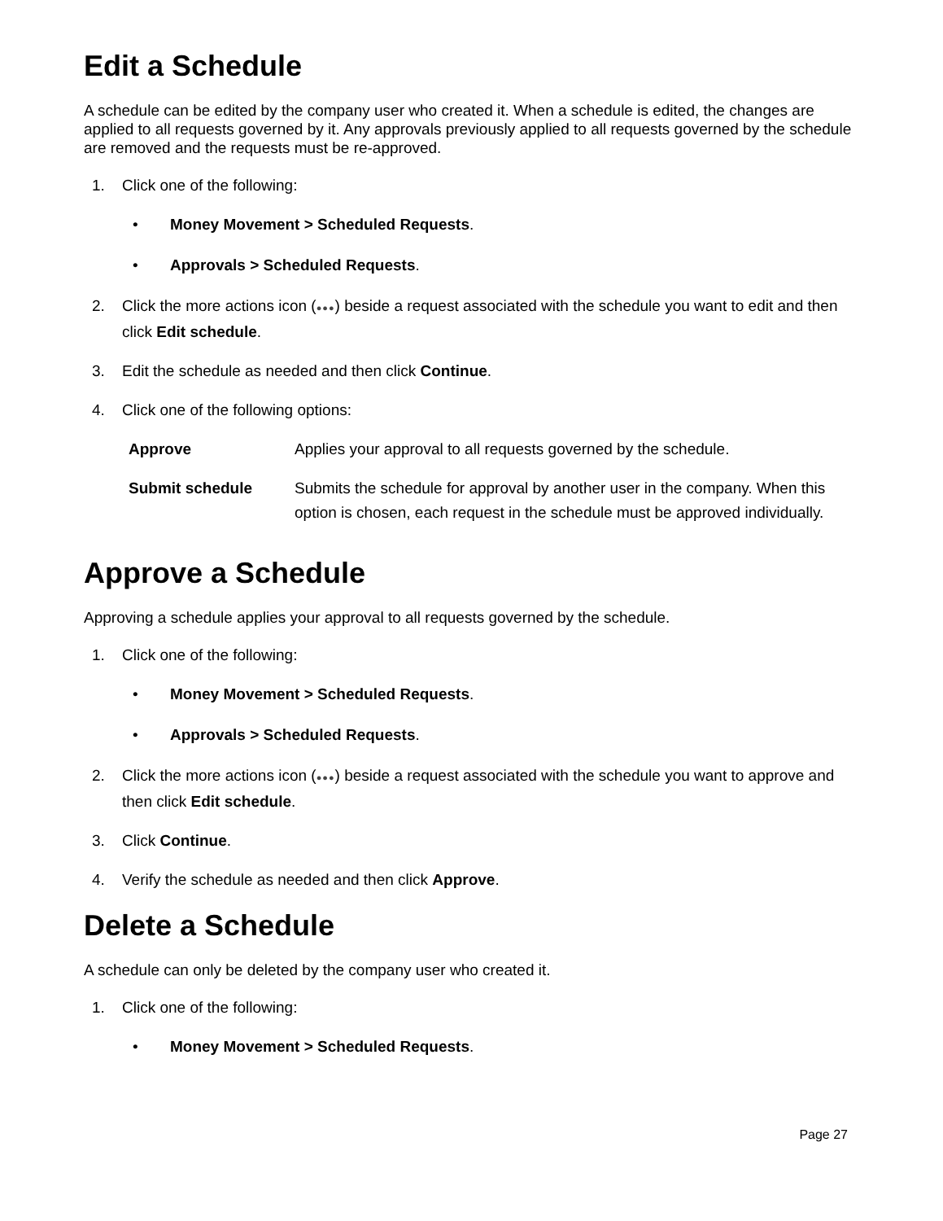Edit a Schedule
A schedule can be edited by the company user who created it. When a schedule is edited, the changes are applied to all requests governed by it. Any approvals previously applied to all requests governed by the schedule are removed and the requests must be re-approved.
1. Click one of the following:
• Money Movement > Scheduled Requests.
• Approvals > Scheduled Requests.
2. Click the more actions icon (●●●) beside a request associated with the schedule you want to edit and then click Edit schedule.
3. Edit the schedule as needed and then click Continue.
4. Click one of the following options:
| Approve | Applies your approval to all requests governed by the schedule. |
| Submit schedule | Submits the schedule for approval by another user in the company. When this option is chosen, each request in the schedule must be approved individually. |
Approve a Schedule
Approving a schedule applies your approval to all requests governed by the schedule.
1. Click one of the following:
• Money Movement > Scheduled Requests.
• Approvals > Scheduled Requests.
2. Click the more actions icon (●●●) beside a request associated with the schedule you want to approve and then click Edit schedule.
3. Click Continue.
4. Verify the schedule as needed and then click Approve.
Delete a Schedule
A schedule can only be deleted by the company user who created it.
1. Click one of the following:
• Money Movement > Scheduled Requests.
Page 27